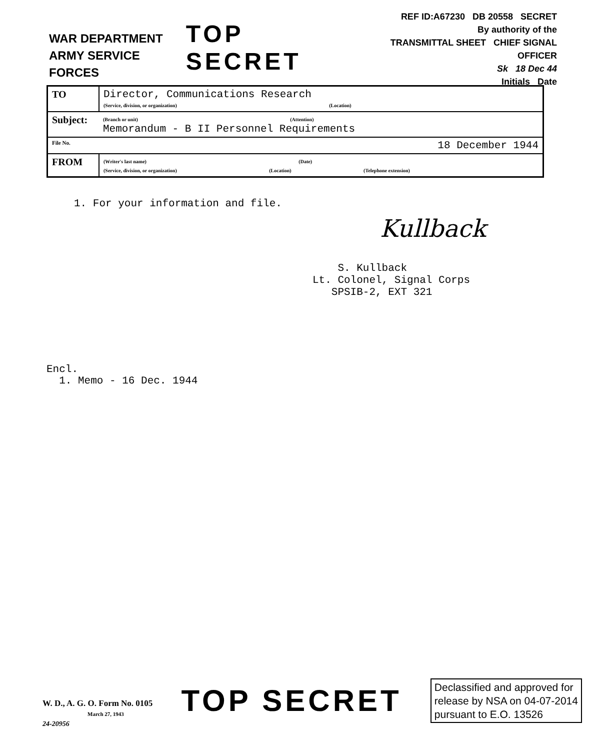WAR DEPARTMENT
ARMY SERVICE FORCES
TOP SECRET
REF ID:A67230 DB 20558 SECRET
By authority of the
TRANSMITTAL SHEET CHIEF SIGNAL OFFICER
Sk 18 Dec 44
Initials Date
| TO | Director, Communications Research (Service, division, or organization) (Location) |
| Subject: | (Branch or unit) (Attention) Memorandum - B II Personnel Requirements |
| File No. | 18 December 1944 |
| FROM | (Writer's last name) (Date) (Service, division, or organization) (Location) (Telephone extension) |
1. For your information and file.
Kullback
S. Kullback
Lt. Colonel, Signal Corps
SPSIB-2, EXT 321
Encl.
1. Memo - 16 Dec. 1944
W. D., A. G. O. Form No. 0105
March 27, 1943
24-20956
TOP SECRET
Declassified and approved for
release by NSA on 04-07-2014
pursuant to E.O. 13526